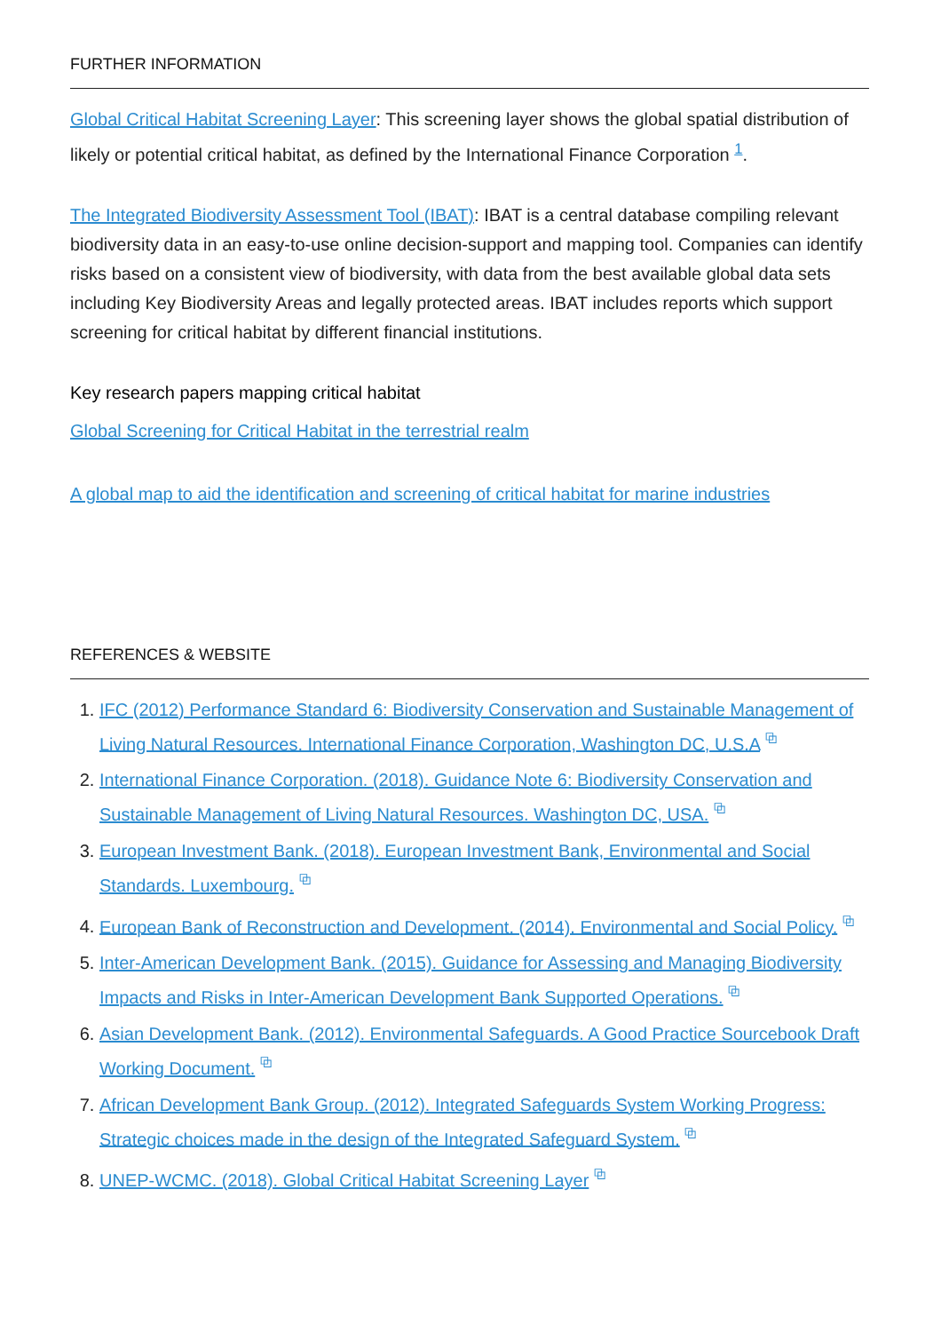FURTHER INFORMATION
Global Critical Habitat Screening Layer: This screening layer shows the global spatial distribution of likely or potential critical habitat, as defined by the International Finance Corporation <sup>1</sup>.
The Integrated Biodiversity Assessment Tool (IBAT): IBAT is a central database compiling relevant biodiversity data in an easy-to-use online decision-support and mapping tool. Companies can identify risks based on a consistent view of biodiversity, with data from the best available global data sets including Key Biodiversity Areas and legally protected areas. IBAT includes reports which support screening for critical habitat by different financial institutions.
Key research papers mapping critical habitat
Global Screening for Critical Habitat in the terrestrial realm
A global map to aid the identification and screening of critical habitat for marine industries
REFERENCES & WEBSITE
1. IFC (2012) Performance Standard 6: Biodiversity Conservation and Sustainable Management of Living Natural Resources. International Finance Corporation, Washington DC, U.S.A ⧉
2. International Finance Corporation. (2018). Guidance Note 6: Biodiversity Conservation and Sustainable Management of Living Natural Resources. Washington DC, USA. ⧉
3. European Investment Bank. (2018). European Investment Bank, Environmental and Social Standards. Luxembourg. ⧉
4. European Bank of Reconstruction and Development. (2014). Environmental and Social Policy. ⧉
5. Inter-American Development Bank. (2015). Guidance for Assessing and Managing Biodiversity Impacts and Risks in Inter-American Development Bank Supported Operations. ⧉
6. Asian Development Bank. (2012). Environmental Safeguards. A Good Practice Sourcebook Draft Working Document. ⧉
7. African Development Bank Group. (2012). Integrated Safeguards System Working Progress: Strategic choices made in the design of the Integrated Safeguard System. ⧉
8. UNEP-WCMC. (2018). Global Critical Habitat Screening Layer ⧉